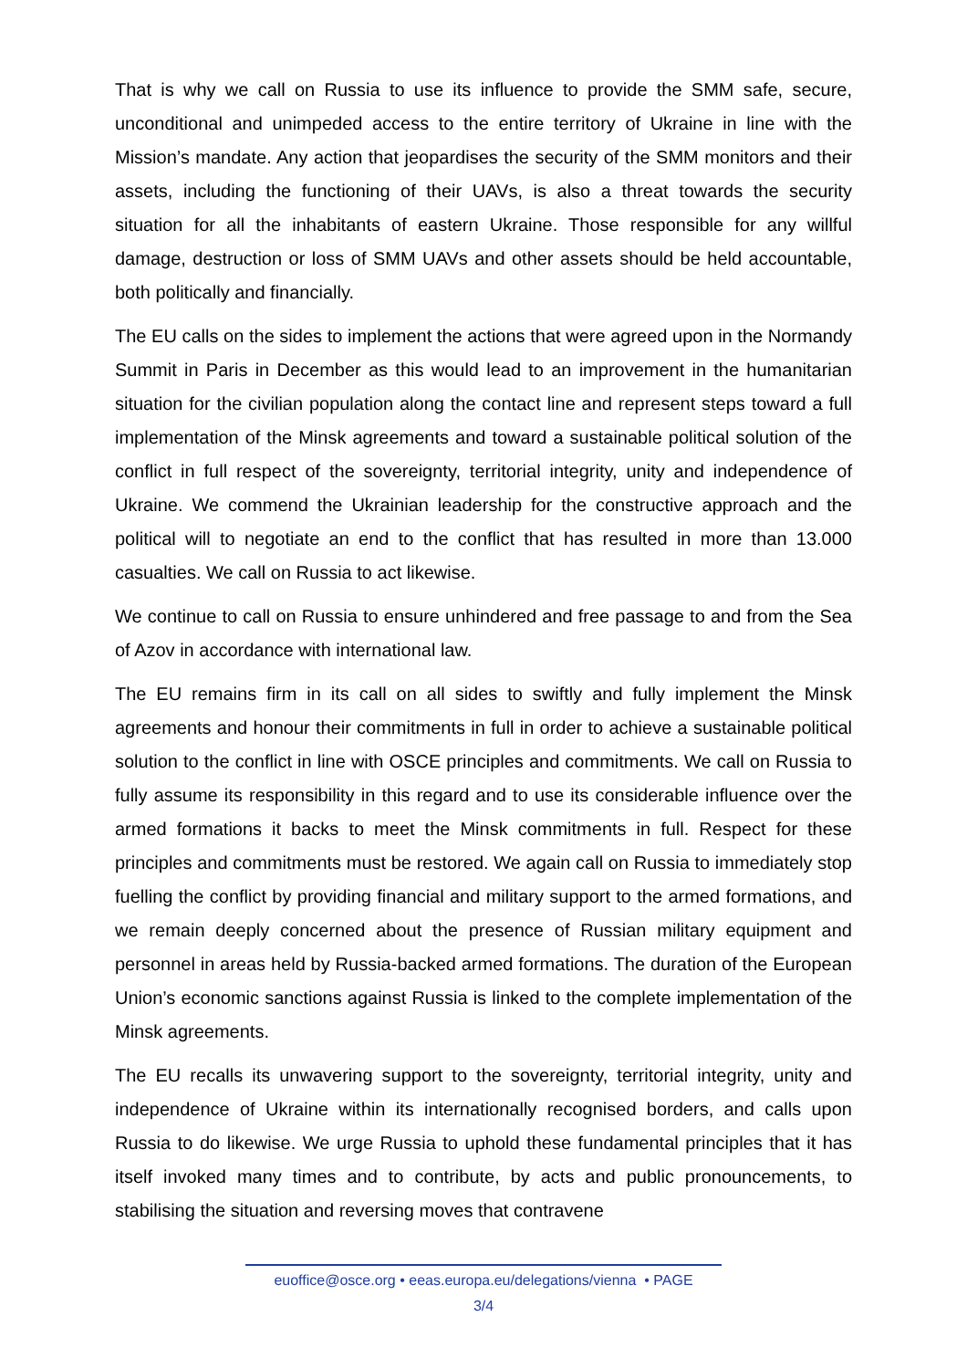That is why we call on Russia to use its influence to provide the SMM safe, secure, unconditional and unimpeded access to the entire territory of Ukraine in line with the Mission’s mandate. Any action that jeopardises the security of the SMM monitors and their assets, including the functioning of their UAVs, is also a threat towards the security situation for all the inhabitants of eastern Ukraine. Those responsible for any willful damage, destruction or loss of SMM UAVs and other assets should be held accountable, both politically and financially.
The EU calls on the sides to implement the actions that were agreed upon in the Normandy Summit in Paris in December as this would lead to an improvement in the humanitarian situation for the civilian population along the contact line and represent steps toward a full implementation of the Minsk agreements and toward a sustainable political solution of the conflict in full respect of the sovereignty, territorial integrity, unity and independence of Ukraine. We commend the Ukrainian leadership for the constructive approach and the political will to negotiate an end to the conflict that has resulted in more than 13.000 casualties. We call on Russia to act likewise.
We continue to call on Russia to ensure unhindered and free passage to and from the Sea of Azov in accordance with international law.
The EU remains firm in its call on all sides to swiftly and fully implement the Minsk agreements and honour their commitments in full in order to achieve a sustainable political solution to the conflict in line with OSCE principles and commitments. We call on Russia to fully assume its responsibility in this regard and to use its considerable influence over the armed formations it backs to meet the Minsk commitments in full. Respect for these principles and commitments must be restored. We again call on Russia to immediately stop fuelling the conflict by providing financial and military support to the armed formations, and we remain deeply concerned about the presence of Russian military equipment and personnel in areas held by Russia-backed armed formations. The duration of the European Union’s economic sanctions against Russia is linked to the complete implementation of the Minsk agreements.
The EU recalls its unwavering support to the sovereignty, territorial integrity, unity and independence of Ukraine within its internationally recognised borders, and calls upon Russia to do likewise. We urge Russia to uphold these fundamental principles that it has itself invoked many times and to contribute, by acts and public pronouncements, to stabilising the situation and reversing moves that contravene
euoffice@osce.org • eeas.europa.eu/delegations/vienna • PAGE
3/4